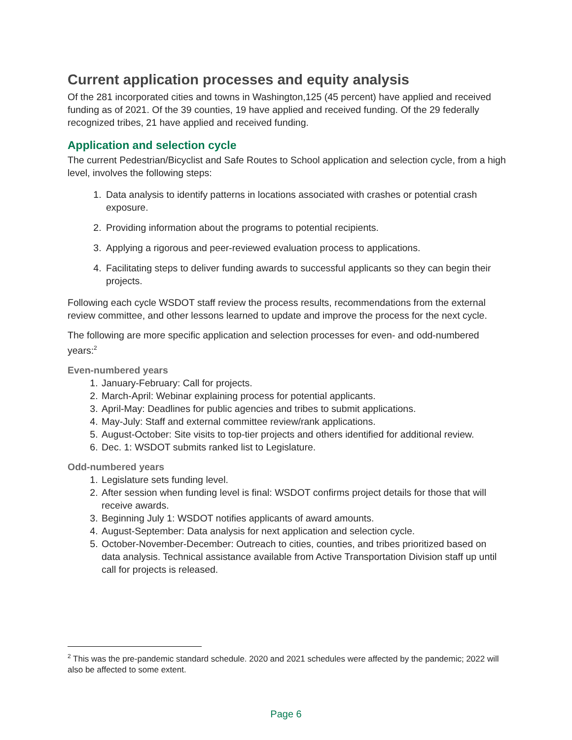Current application processes and equity analysis
Of the 281 incorporated cities and towns in Washington,125 (45 percent) have applied and received funding as of 2021. Of the 39 counties, 19 have applied and received funding. Of the 29 federally recognized tribes, 21 have applied and received funding.
Application and selection cycle
The current Pedestrian/Bicyclist and Safe Routes to School application and selection cycle, from a high level, involves the following steps:
1. Data analysis to identify patterns in locations associated with crashes or potential crash exposure.
2. Providing information about the programs to potential recipients.
3. Applying a rigorous and peer-reviewed evaluation process to applications.
4. Facilitating steps to deliver funding awards to successful applicants so they can begin their projects.
Following each cycle WSDOT staff review the process results, recommendations from the external review committee, and other lessons learned to update and improve the process for the next cycle.
The following are more specific application and selection processes for even- and odd-numbered years:<sup>2</sup>
Even-numbered years
1. January-February: Call for projects.
2. March-April: Webinar explaining process for potential applicants.
3. April-May: Deadlines for public agencies and tribes to submit applications.
4. May-July: Staff and external committee review/rank applications.
5. August-October: Site visits to top-tier projects and others identified for additional review.
6. Dec. 1: WSDOT submits ranked list to Legislature.
Odd-numbered years
1. Legislature sets funding level.
2. After session when funding level is final: WSDOT confirms project details for those that will receive awards.
3. Beginning July 1: WSDOT notifies applicants of award amounts.
4. August-September: Data analysis for next application and selection cycle.
5. October-November-December: Outreach to cities, counties, and tribes prioritized based on data analysis. Technical assistance available from Active Transportation Division staff up until call for projects is released.
<sup>2</sup> This was the pre-pandemic standard schedule. 2020 and 2021 schedules were affected by the pandemic; 2022 will also be affected to some extent.
Page 6